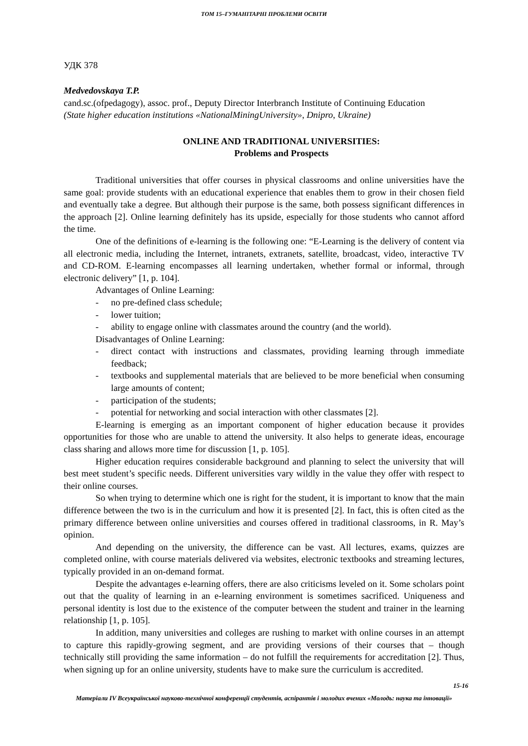ТОМ 15–ГУМАНІТАРНІ ПРОБЛЕМИ ОСВІТИ
УДК 378
Medvedovskaya T.P.
cand.sc.(ofpedagogy), assoc. prof., Deputy Director Interbranch Institute of Continuing Education
(State higher education institutions «NationalMiningUniversity», Dnipro, Ukraine)
ONLINE AND TRADITIONAL UNIVERSITIES:
Problems and Prospects
Traditional universities that offer courses in physical classrooms and online universities have the same goal: provide students with an educational experience that enables them to grow in their chosen field and eventually take a degree. But although their purpose is the same, both possess significant differences in the approach [2]. Online learning definitely has its upside, especially for those students who cannot afford the time.
One of the definitions of e-learning is the following one: “E-Learning is the delivery of content via all electronic media, including the Internet, intranets, extranets, satellite, broadcast, video, interactive TV and CD-ROM. E-learning encompasses all learning undertaken, whether formal or informal, through electronic delivery” [1, p. 104].
Advantages of Online Learning:
- no pre-defined class schedule;
- lower tuition;
- ability to engage online with classmates around the country (and the world).
Disadvantages of Online Learning:
- direct contact with instructions and classmates, providing learning through immediate feedback;
- textbooks and supplemental materials that are believed to be more beneficial when consuming large amounts of content;
- participation of the students;
- potential for networking and social interaction with other classmates [2].
E-learning is emerging as an important component of higher education because it provides opportunities for those who are unable to attend the university. It also helps to generate ideas, encourage class sharing and allows more time for discussion [1, p. 105].
Higher education requires considerable background and planning to select the university that will best meet student’s specific needs. Different universities vary wildly in the value they offer with respect to their online courses.
So when trying to determine which one is right for the student, it is important to know that the main difference between the two is in the curriculum and how it is presented [2]. In fact, this is often cited as the primary difference between online universities and courses offered in traditional classrooms, in R. May’s opinion.
And depending on the university, the difference can be vast. All lectures, exams, quizzes are completed online, with course materials delivered via websites, electronic textbooks and streaming lectures, typically provided in an on-demand format.
Despite the advantages e-learning offers, there are also criticisms leveled on it. Some scholars point out that the quality of learning in an e-learning environment is sometimes sacrificed. Uniqueness and personal identity is lost due to the existence of the computer between the student and trainer in the learning relationship [1, p. 105].
In addition, many universities and colleges are rushing to market with online courses in an attempt to capture this rapidly-growing segment, and are providing versions of their courses that – though technically still providing the same information – do not fulfill the requirements for accreditation [2]. Thus, when signing up for an online university, students have to make sure the curriculum is accredited.
15-16
Матеріали IV Всеукраїнської науково-технічної конференції студентів, аспірантів і молодих вчених «Молодь: наука та інновації»